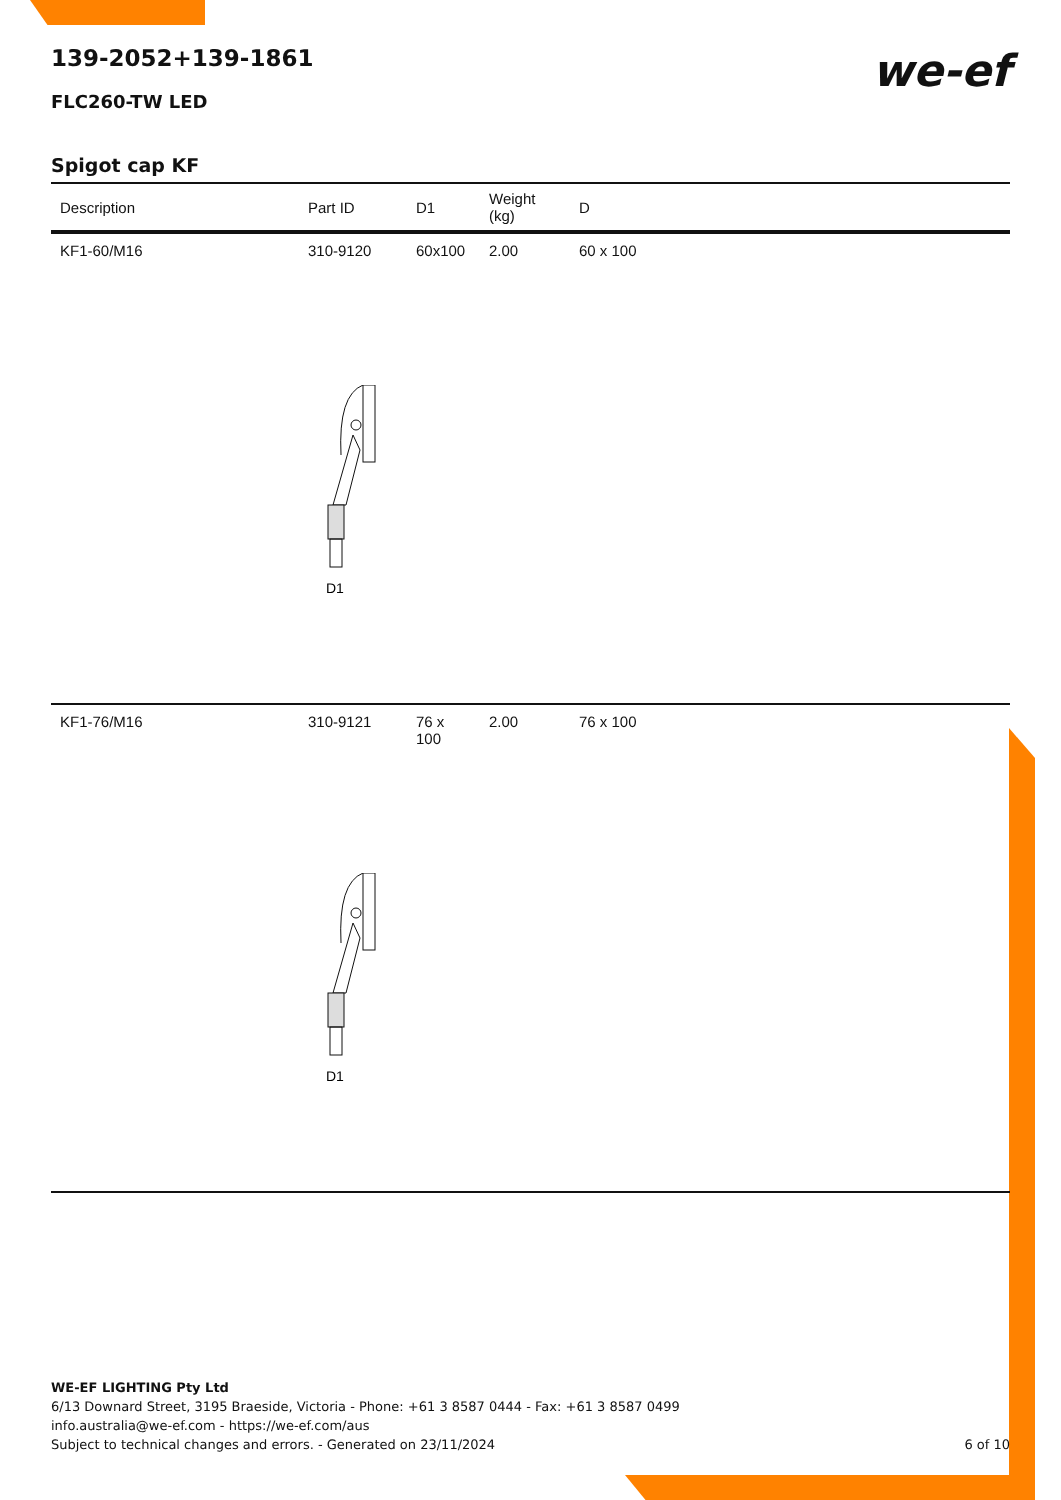we-ef
139-2052+139-1861
FLC260-TW LED
Spigot cap KF
| Description | Part ID | D1 | Weight (kg) | D |
| --- | --- | --- | --- | --- |
| KF1-60/M16 | 310-9120 | 60x100 | 2.00 | 60 x 100 |
| | D1 | | | |
| KF1-76/M16 | 310-9121 | 76 x 100 | 2.00 | 76 x 100 |
| | D1 | | | |
WE-EF LIGHTING Pty Ltd
6/13 Downard Street, 3195 Braeside, Victoria - Phone: +61 3 8587 0444 - Fax: +61 3 8587 0499
info.australia@we-ef.com - https://we-ef.com/aus
Subject to technical changes and errors. - Generated on 23/11/2024 6 of 10